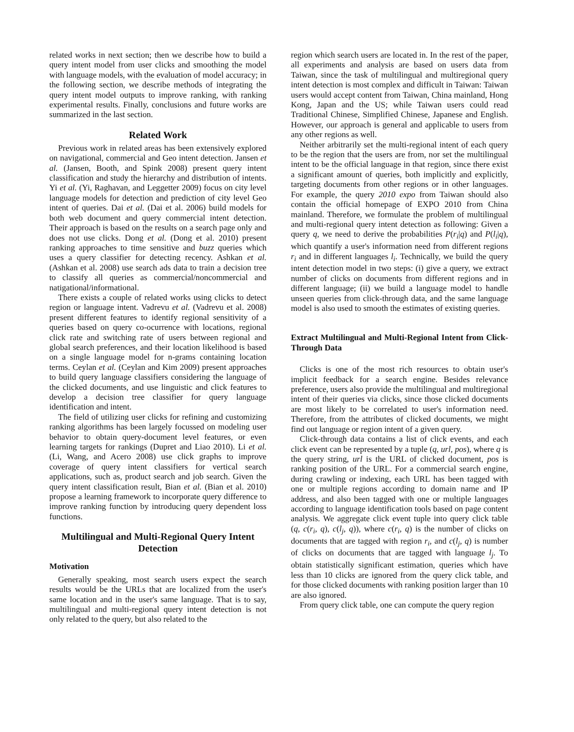related works in next section; then we describe how to build a query intent model from user clicks and smoothing the model with language models, with the evaluation of model accuracy; in the following section, we describe methods of integrating the query intent model outputs to improve ranking, with ranking experimental results. Finally, conclusions and future works are summarized in the last section.
Related Work
Previous work in related areas has been extensively explored on navigational, commercial and Geo intent detection. Jansen et al. (Jansen, Booth, and Spink 2008) present query intent classification and study the hierarchy and distribution of intents. Yi et al. (Yi, Raghavan, and Leggetter 2009) focus on city level language models for detection and prediction of city level Geo intent of queries. Dai et al. (Dai et al. 2006) build models for both web document and query commercial intent detection. Their approach is based on the results on a search page only and does not use clicks. Dong et al. (Dong et al. 2010) present ranking approaches to time sensitive and buzz queries which uses a query classifier for detecting recency. Ashkan et al. (Ashkan et al. 2008) use search ads data to train a decision tree to classify all queries as commercial/noncommercial and natigational/informational.
There exists a couple of related works using clicks to detect region or language intent. Vadrevu et al. (Vadrevu et al. 2008) present different features to identify regional sensitivity of a queries based on query co-ocurrence with locations, regional click rate and switching rate of users between regional and global search preferences, and their location likelihood is based on a single language model for n-grams containing location terms. Ceylan et al. (Ceylan and Kim 2009) present approaches to build query language classifiers considering the language of the clicked documents, and use linguistic and click features to develop a decision tree classifier for query language identification and intent.
The field of utilizing user clicks for refining and customizing ranking algorithms has been largely focussed on modeling user behavior to obtain query-document level features, or even learning targets for rankings (Dupret and Liao 2010). Li et al. (Li, Wang, and Acero 2008) use click graphs to improve coverage of query intent classifiers for vertical search applications, such as, product search and job search. Given the query intent classification result, Bian et al. (Bian et al. 2010) propose a learning framework to incorporate query difference to improve ranking function by introducing query dependent loss functions.
Multilingual and Multi-Regional Query Intent Detection
Motivation
Generally speaking, most search users expect the search results would be the URLs that are localized from the user's same location and in the user's same language. That is to say, multilingual and multi-regional query intent detection is not only related to the query, but also related to the
region which search users are located in. In the rest of the paper, all experiments and analysis are based on users data from Taiwan, since the task of multilingual and multiregional query intent detection is most complex and difficult in Taiwan: Taiwan users would accept content from Taiwan, China mainland, Hong Kong, Japan and the US; while Taiwan users could read Traditional Chinese, Simplified Chinese, Japanese and English. However, our approach is general and applicable to users from any other regions as well.
Neither arbitrarily set the multi-regional intent of each query to be the region that the users are from, nor set the multilingual intent to be the official language in that region, since there exist a significant amount of queries, both implicitly and explicitly, targeting documents from other regions or in other languages. For example, the query 2010 expo from Taiwan should also contain the official homepage of EXPO 2010 from China mainland. Therefore, we formulate the problem of multilingual and multi-regional query intent detection as following: Given a query q, we need to derive the probabilities P(r<sub>i</sub>|q) and P(l<sub>i</sub>|q), which quantify a user's information need from different regions r<sub>i</sub> and in different languages l<sub>i</sub>. Technically, we build the query intent detection model in two steps: (i) give a query, we extract number of clicks on documents from different regions and in different language; (ii) we build a language model to handle unseen queries from click-through data, and the same language model is also used to smooth the estimates of existing queries.
Extract Multilingual and Multi-Regional Intent from Click-Through Data
Clicks is one of the most rich resources to obtain user's implicit feedback for a search engine. Besides relevance preference, users also provide the multilingual and multiregional intent of their queries via clicks, since those clicked documents are most likely to be correlated to user's information need. Therefore, from the attributes of clicked documents, we might find out language or region intent of a given query.
Click-through data contains a list of click events, and each click event can be represented by a tuple (q, url, pos), where q is the query string, url is the URL of clicked document, pos is ranking position of the URL. For a commercial search engine, during crawling or indexing, each URL has been tagged with one or multiple regions according to domain name and IP address, and also been tagged with one or multiple languages according to language identification tools based on page content analysis. We aggregate click event tuple into query click table (q, c(r<sub>i</sub>, q), c(l<sub>j</sub>, q)), where c(r<sub>i</sub>, q) is the number of clicks on documents that are tagged with region r<sub>i</sub>, and c(l<sub>j</sub>, q) is number of clicks on documents that are tagged with language l<sub>j</sub>. To obtain statistically significant estimation, queries which have less than 10 clicks are ignored from the query click table, and for those clicked documents with ranking position larger than 10 are also ignored.
From query click table, one can compute the query region